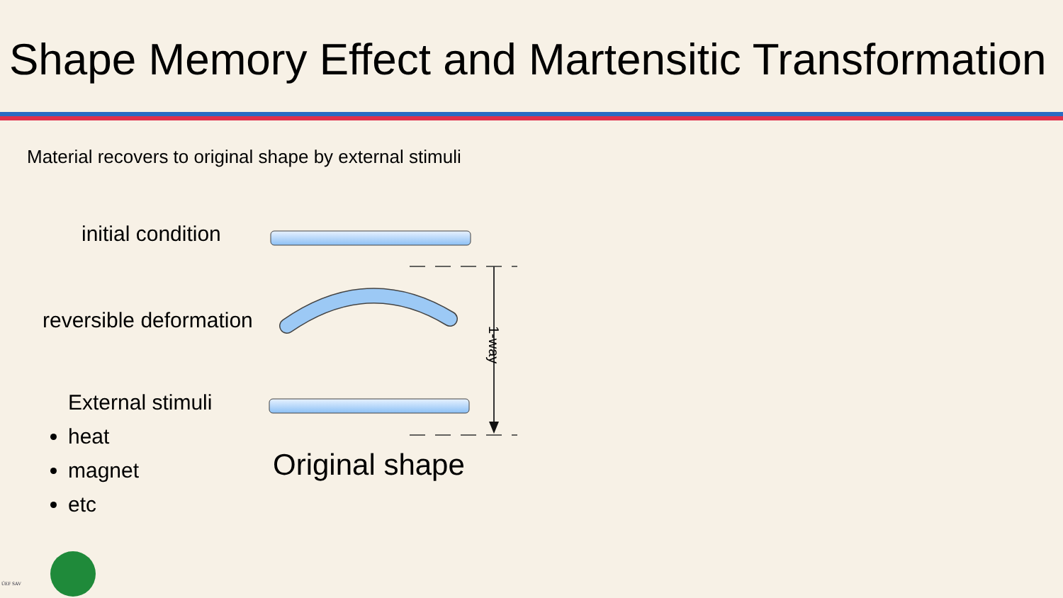Shape Memory Effect and Martensitic Transformation
Material recovers to original shape by external stimuli
initial condition
reversible deformation
External stimuli
heat
magnet
etc
1-way
Original shape
ÚEF SAV